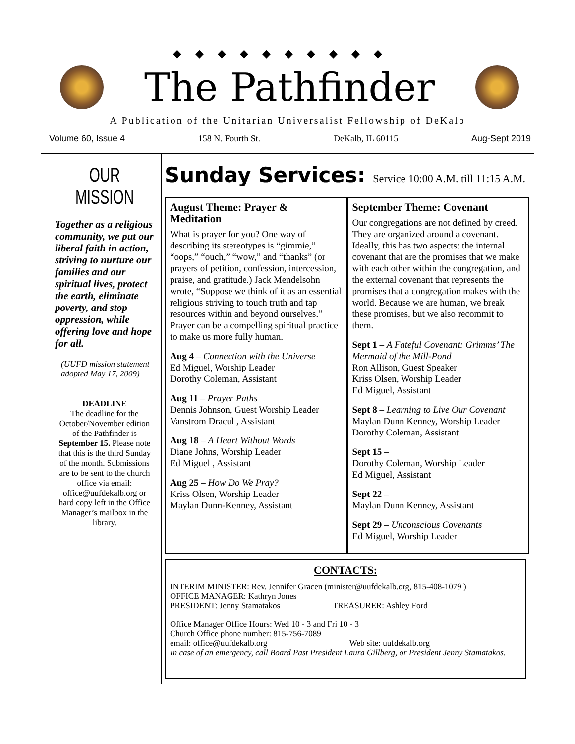◆◆◆◆◆◆◆◆◆◆
The Pathfinder
A Publication of the Unitarian Universalist Fellowship of DeKalb
Volume 60, Issue 4 158 N. Fourth St. DeKalb, IL 60115 Aug-Sept 2019
OUR MISSION
Together as a religious community, we put our liberal faith in action, striving to nurture our families and our spiritual lives, protect the earth, eliminate poverty, and stop oppression, while offering love and hope for all.
(UUFD mission statement adopted May 17, 2009)
DEADLINE
The deadline for the October/November edition of the Pathfinder is September 15. Please note that this is the third Sunday of the month. Submissions are to be sent to the church office via email: office@uufdekalb.org or hard copy left in the Office Manager’s mailbox in the library.
Sunday Services: Service 10:00 A.M. till 11:15 A.M.
August Theme: Prayer & Meditation
What is prayer for you? One way of describing its stereotypes is “gimmie,” “oops,” “ouch,” “wow,” and “thanks” (or prayers of petition, confession, intercession, praise, and gratitude.) Jack Mendelsohn wrote, “Suppose we think of it as an essential religious striving to touch truth and tap resources within and beyond ourselves.” Prayer can be a compelling spiritual practice to make us more fully human.
Aug 4 – Connection with the Universe
Ed Miguel, Worship Leader
Dorothy Coleman, Assistant
Aug 11 – Prayer Paths
Dennis Johnson, Guest Worship Leader
Vanstrom Dracul , Assistant
Aug 18 – A Heart Without Words
Diane Johns, Worship Leader
Ed Miguel , Assistant
Aug 25 – How Do We Pray?
Kriss Olsen, Worship Leader
Maylan Dunn-Kenney, Assistant
September Theme: Covenant
Our congregations are not defined by creed. They are organized around a covenant. Ideally, this has two aspects: the internal covenant that are the promises that we make with each other within the congregation, and the external covenant that represents the promises that a congregation makes with the world. Because we are human, we break these promises, but we also recommit to them.
Sept 1 – A Fateful Covenant: Grimms’ The Mermaid of the Mill-Pond
Ron Allison, Guest Speaker
Kriss Olsen, Worship Leader
Ed Miguel, Assistant
Sept 8 – Learning to Live Our Covenant
Maylan Dunn Kenney, Worship Leader
Dorothy Coleman, Assistant
Sept 15 –
Dorothy Coleman, Worship Leader
Ed Miguel, Assistant
Sept 22 –
Maylan Dunn Kenney, Assistant
Sept 29 – Unconscious Covenants
Ed Miguel, Worship Leader
CONTACTS:
INTERIM MINISTER: Rev. Jennifer Gracen (minister@uufdekalb.org, 815-408-1079 )
OFFICE MANAGER: Kathryn Jones
PRESIDENT: Jenny Stamatakos TREASURER: Ashley Ford
Office Manager Office Hours: Wed 10 - 3 and Fri 10 - 3
Church Office phone number: 815-756-7089
email: office@uufdekalb.org Web site: uufdekalb.org
In case of an emergency, call Board Past President Laura Gillberg, or President Jenny Stamatakos.